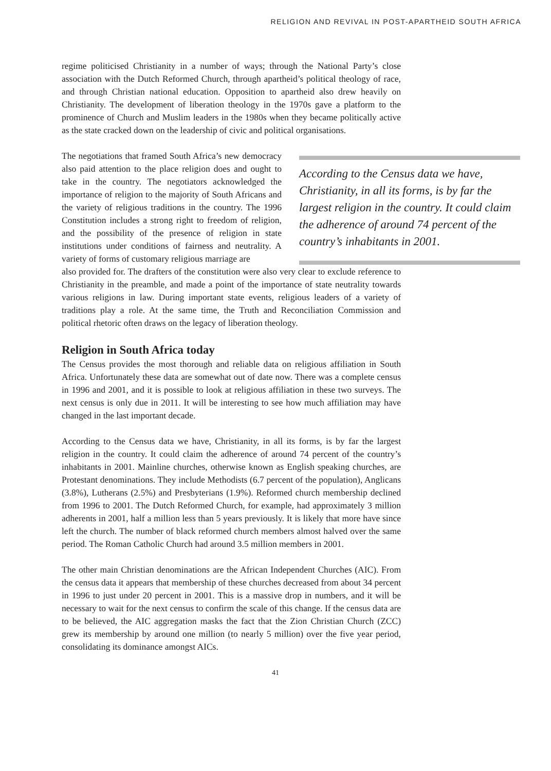RELIGION AND REVIVAL IN POST-APARTHEID SOUTH AFRICA
regime politicised Christianity in a number of ways; through the National Party’s close association with the Dutch Reformed Church, through apartheid’s political theology of race, and through Christian national education. Opposition to apartheid also drew heavily on Christianity. The development of liberation theology in the 1970s gave a platform to the prominence of Church and Muslim leaders in the 1980s when they became politically active as the state cracked down on the leadership of civic and political organisations.
The negotiations that framed South Africa’s new democracy also paid attention to the place religion does and ought to take in the country. The negotiators acknowledged the importance of religion to the majority of South Africans and the variety of religious traditions in the country. The 1996 Constitution includes a strong right to freedom of religion, and the possibility of the presence of religion in state institutions under conditions of fairness and neutrality. A variety of forms of customary religious marriage are
According to the Census data we have, Christianity, in all its forms, is by far the largest religion in the country. It could claim the adherence of around 74 percent of the country’s inhabitants in 2001.
also provided for. The drafters of the constitution were also very clear to exclude reference to Christianity in the preamble, and made a point of the importance of state neutrality towards various religions in law. During important state events, religious leaders of a variety of traditions play a role. At the same time, the Truth and Reconciliation Commission and political rhetoric often draws on the legacy of liberation theology.
Religion in South Africa today
The Census provides the most thorough and reliable data on religious affiliation in South Africa. Unfortunately these data are somewhat out of date now. There was a complete census in 1996 and 2001, and it is possible to look at religious affiliation in these two surveys. The next census is only due in 2011. It will be interesting to see how much affiliation may have changed in the last important decade.
According to the Census data we have, Christianity, in all its forms, is by far the largest religion in the country. It could claim the adherence of around 74 percent of the country’s inhabitants in 2001. Mainline churches, otherwise known as English speaking churches, are Protestant denominations. They include Methodists (6.7 percent of the population), Anglicans (3.8%), Lutherans (2.5%) and Presbyterians (1.9%). Reformed church membership declined from 1996 to 2001. The Dutch Reformed Church, for example, had approximately 3 million adherents in 2001, half a million less than 5 years previously. It is likely that more have since left the church. The number of black reformed church members almost halved over the same period. The Roman Catholic Church had around 3.5 million members in 2001.
The other main Christian denominations are the African Independent Churches (AIC). From the census data it appears that membership of these churches decreased from about 34 percent in 1996 to just under 20 percent in 2001. This is a massive drop in numbers, and it will be necessary to wait for the next census to confirm the scale of this change. If the census data are to be believed, the AIC aggregation masks the fact that the Zion Christian Church (ZCC) grew its membership by around one million (to nearly 5 million) over the five year period, consolidating its dominance amongst AICs.
41